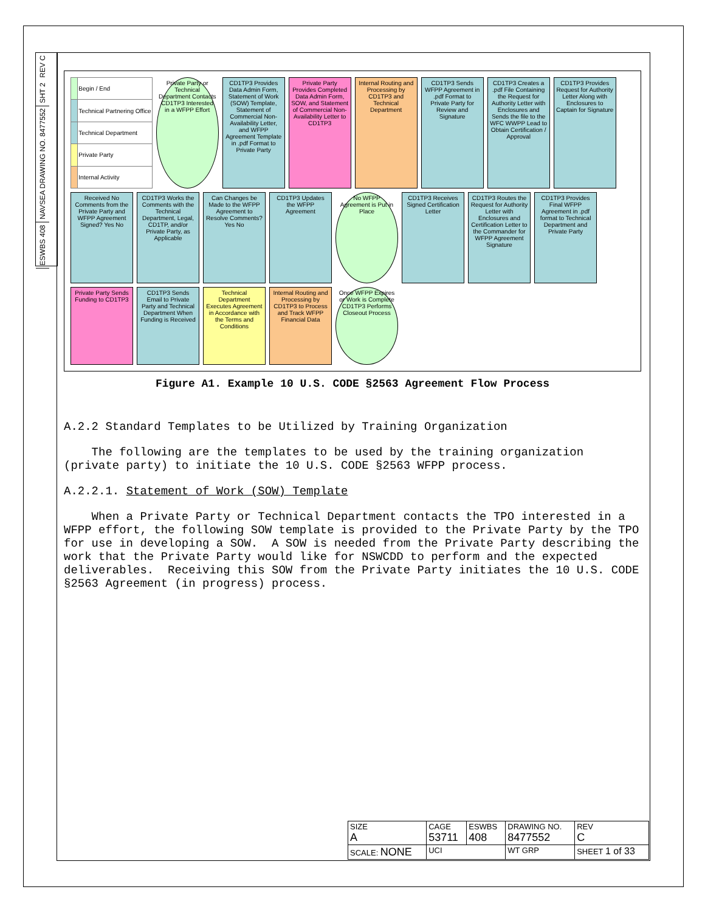REV C
SHT 2
NAVSEA DRAWING NO. 8477552
ESWBS 408
| | Begin / End |
| | Technical Partnering Office |
| | Technical Department |
| | Private Party |
| | Internal Activity |
Private Party or Technical Department Contacts CD1TP3 Interested in a WFPP Effort
CD1TP3 Provides Data Admin Form, Statement of Work (SOW) Template, Statement of Commercial Non-Availability Letter, and WFPP Agreement Template in .pdf Format to Private Party
Private Party Provides Completed Data Admin Form, SOW, and Statement of Commercial Non-Availability Letter to CD1TP3
Internal Routing and Processing by CD1TP3 and Technical Department
CD1TP3 Sends WFPP Agreement in .pdf Format to Private Party for Review and Signature
CD1TP3 Creates a .pdf File Containing the Request for Authority Letter with Enclosures and Sends the file to the WFC WWPP Lead to Obtain Certification / Approval
CD1TP3 Provides Request for Authority Letter Along with Enclosures to Captain for Signature
Received No Comments from the Private Party and WFPP Agreement Signed? Yes No
CD1TP3 Works the Comments with the Technical Department, Legal, CD1TP, and/or Private Party, as Applicable
Can Changes be Made to the WFPP Agreement to Resolve Comments? Yes No
CD1TP3 Updates the WFPP Agreement
No WFPP Agreement is Put in Place
CD1TP3 Receives Signed Certification Letter
CD1TP3 Routes the Request for Authority Letter with Enclosures and Certification Letter to the Commander for WFPP Agreement Signature
CD1TP3 Provides Final WFPP Agreement in .pdf format to Technical Department and Private Party
Private Party Sends Funding to CD1TP3
CD1TP3 Sends Email to Private Party and Technical Department When Funding is Received
Technical Department Executes Agreement in Accordance with the Terms and Conditions
Internal Routing and Processing by CD1TP3 to Process and Track WFPP Financial Data
Once WFPP Expires or Work is Complete CD1TP3 Performs Closeout Process
Figure A1. Example 10 U.S. CODE §2563 Agreement Flow Process
A.2.2 Standard Templates to be Utilized by Training Organization
The following are the templates to be used by the training organization (private party) to initiate the 10 U.S. CODE §2563 WFPP process.
A.2.2.1. Statement of Work (SOW) Template
When a Private Party or Technical Department contacts the TPO interested in a WFPP effort, the following SOW template is provided to the Private Party by the TPO for use in developing a SOW. A SOW is needed from the Private Party describing the work that the Private Party would like for NSWCDD to perform and the expected deliverables. Receiving this SOW from the Private Party initiates the 10 U.S. CODE §2563 Agreement (in progress) process.
| SIZE A | CAGE 53711 | ESWBS 408 | DRAWING NO. 8477552 | | REV C |
| SCALE: NONE | UCI | | WT GRP | SHEET 1 of 33 | |